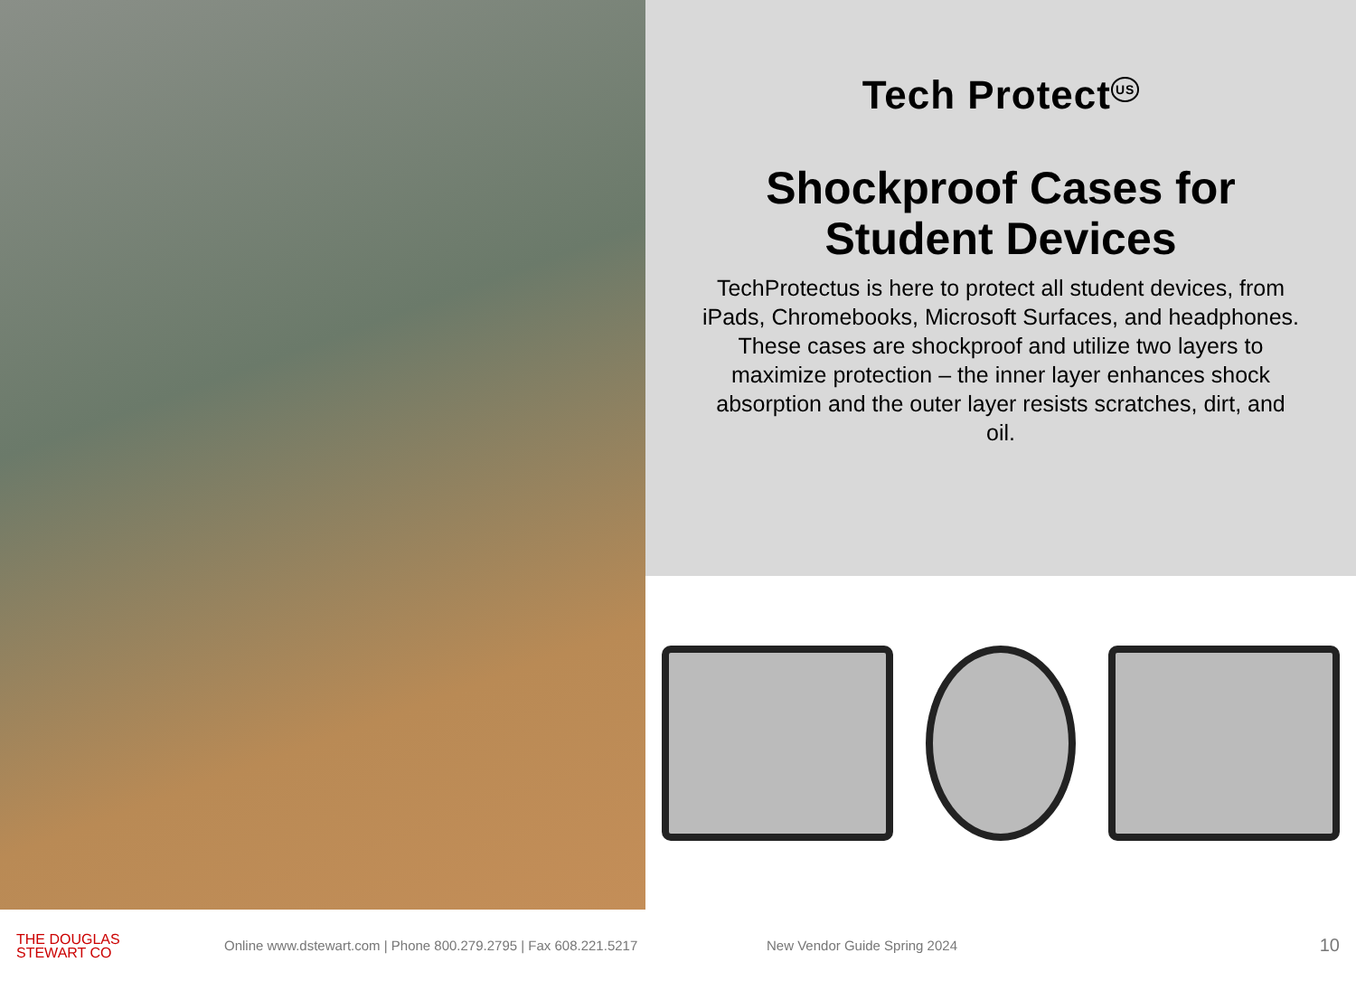Tech Protect<sup>US</sup>
Shockproof Cases for
Student Devices
TechProtectus is here to protect all student devices, from iPads, Chromebooks, Microsoft Surfaces, and headphones. These cases are shockproof and utilize two layers to maximize protection – the inner layer enhances shock absorption and the outer layer resists scratches, dirt, and oil.
THE DOUGLAS
STEWART CO
Online www.dstewart.com | Phone 800.279.2795 | Fax 608.221.5217 New Vendor Guide Spring 2024
10